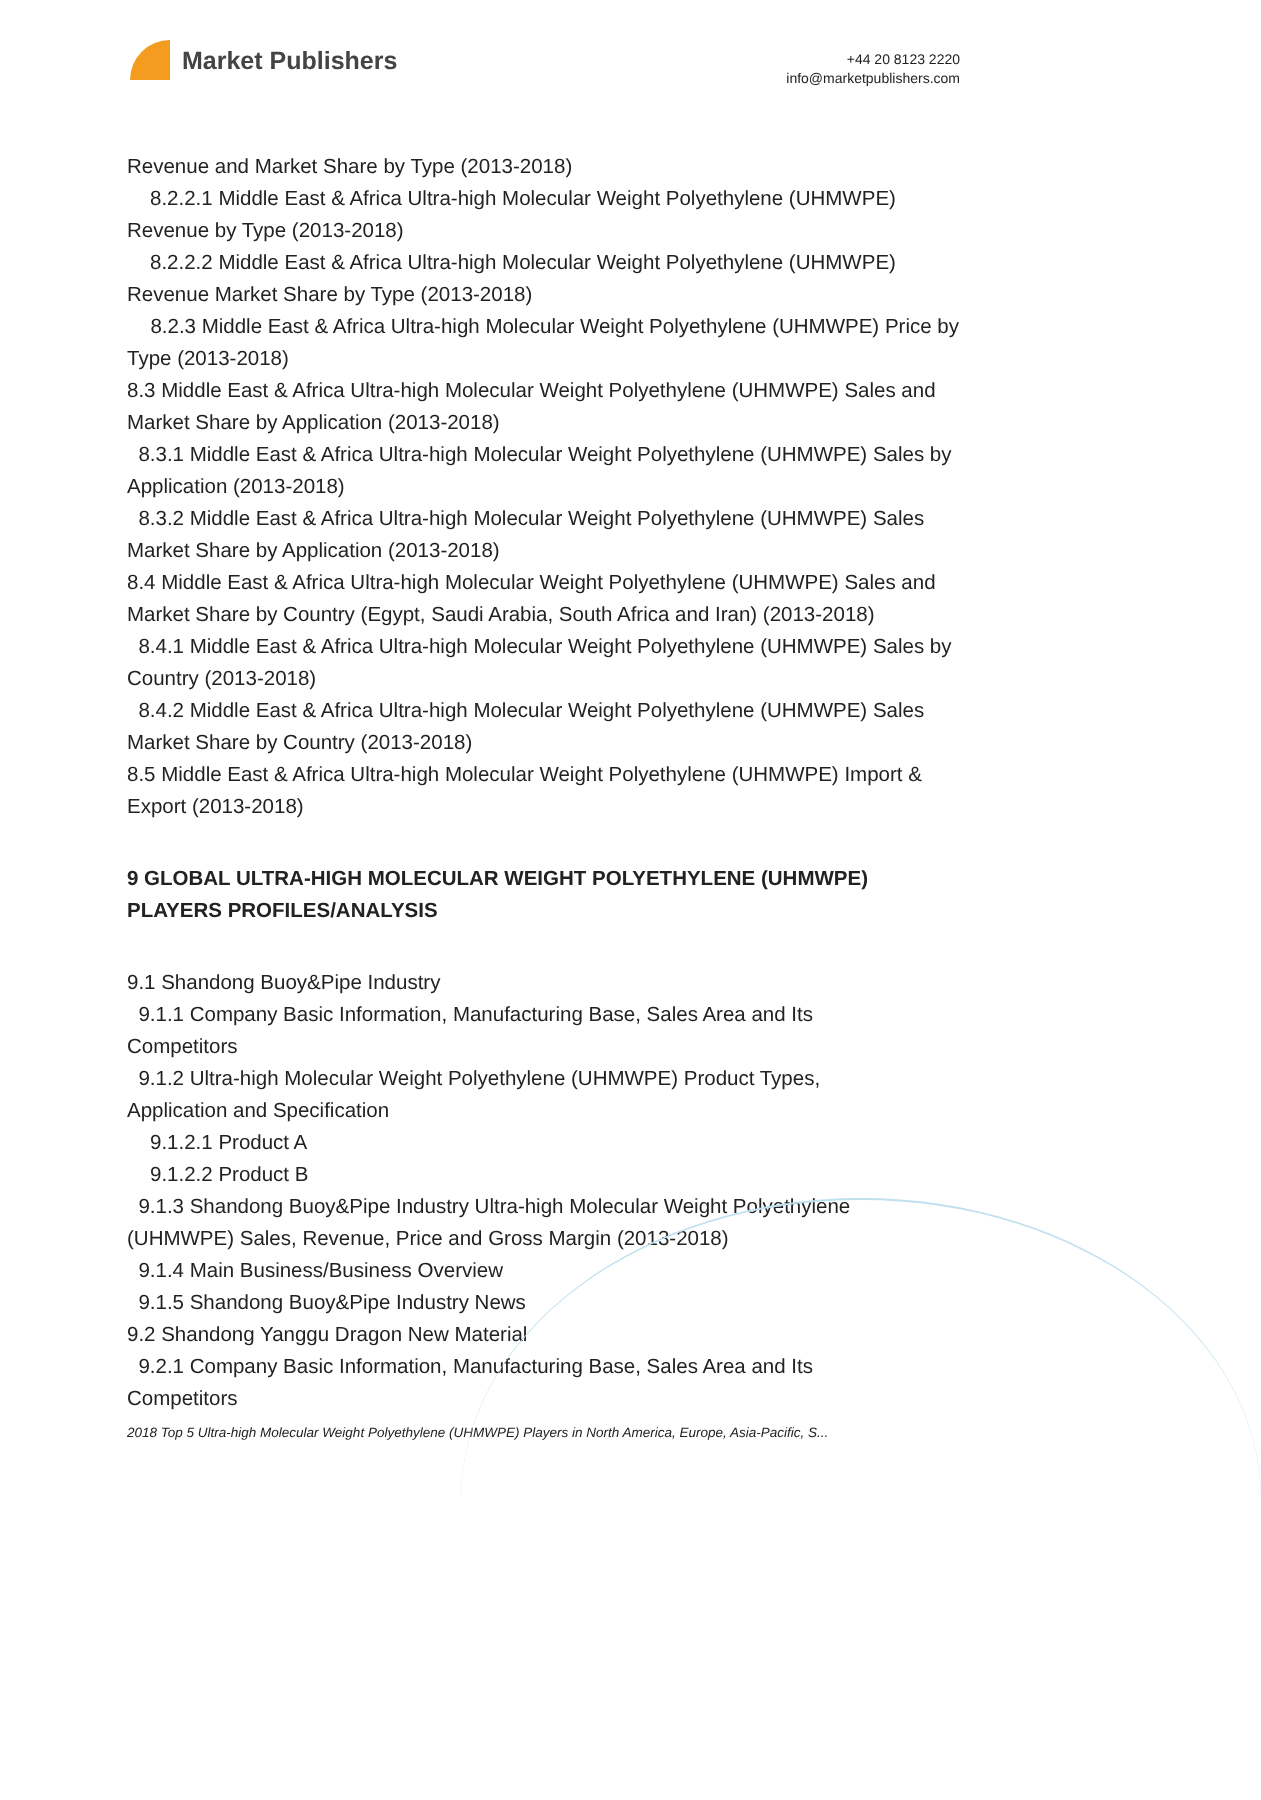Market Publishers
+44 20 8123 2220
info@marketpublishers.com
Revenue and Market Share by Type (2013-2018)
8.2.2.1 Middle East & Africa Ultra-high Molecular Weight Polyethylene (UHMWPE)
Revenue by Type (2013-2018)
8.2.2.2 Middle East & Africa Ultra-high Molecular Weight Polyethylene (UHMWPE)
Revenue Market Share by Type (2013-2018)
8.2.3 Middle East & Africa Ultra-high Molecular Weight Polyethylene (UHMWPE) Price by Type (2013-2018)
8.3 Middle East & Africa Ultra-high Molecular Weight Polyethylene (UHMWPE) Sales and Market Share by Application (2013-2018)
8.3.1 Middle East & Africa Ultra-high Molecular Weight Polyethylene (UHMWPE) Sales by Application (2013-2018)
8.3.2 Middle East & Africa Ultra-high Molecular Weight Polyethylene (UHMWPE) Sales Market Share by Application (2013-2018)
8.4 Middle East & Africa Ultra-high Molecular Weight Polyethylene (UHMWPE) Sales and Market Share by Country (Egypt, Saudi Arabia, South Africa and Iran) (2013-2018)
8.4.1 Middle East & Africa Ultra-high Molecular Weight Polyethylene (UHMWPE) Sales by Country (2013-2018)
8.4.2 Middle East & Africa Ultra-high Molecular Weight Polyethylene (UHMWPE) Sales Market Share by Country (2013-2018)
8.5 Middle East & Africa Ultra-high Molecular Weight Polyethylene (UHMWPE) Import & Export (2013-2018)
9 GLOBAL ULTRA-HIGH MOLECULAR WEIGHT POLYETHYLENE (UHMWPE) PLAYERS PROFILES/ANALYSIS
9.1 Shandong Buoy&Pipe Industry
9.1.1 Company Basic Information, Manufacturing Base, Sales Area and Its
Competitors
9.1.2 Ultra-high Molecular Weight Polyethylene (UHMWPE) Product Types,
Application and Specification
9.1.2.1 Product A
9.1.2.2 Product B
9.1.3 Shandong Buoy&Pipe Industry Ultra-high Molecular Weight Polyethylene
(UHMWPE) Sales, Revenue, Price and Gross Margin (2013-2018)
9.1.4 Main Business/Business Overview
9.1.5 Shandong Buoy&Pipe Industry News
9.2 Shandong Yanggu Dragon New Material
9.2.1 Company Basic Information, Manufacturing Base, Sales Area and Its
Competitors
2018 Top 5 Ultra-high Molecular Weight Polyethylene (UHMWPE) Players in North America, Europe, Asia-Pacific, S...